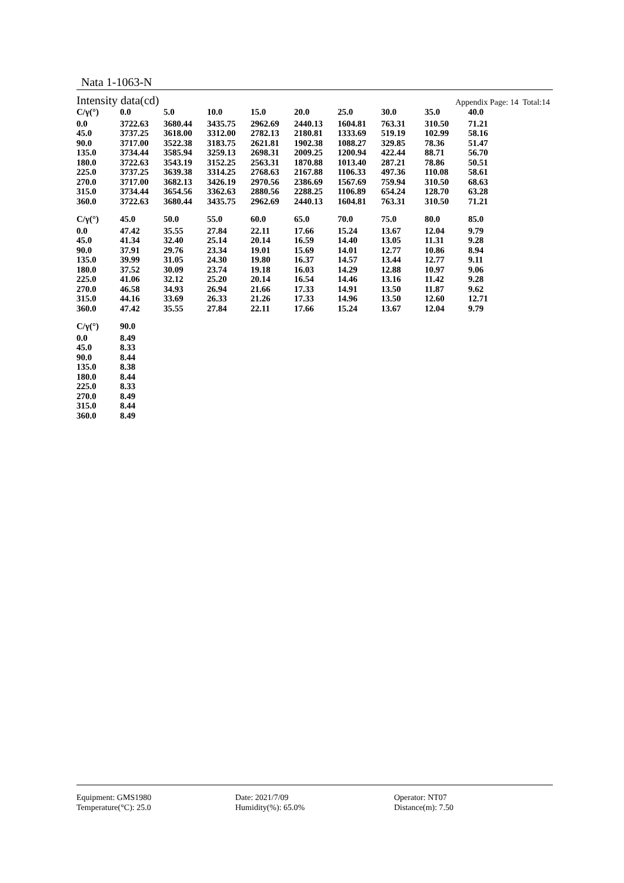Nata 1-1063-N
Intensity data(cd) Appendix Page: 14 Total:14
| C/γ(°) | 0.0 | 5.0 | 10.0 | 15.0 | 20.0 | 25.0 | 30.0 | 35.0 | 40.0 |
| --- | --- | --- | --- | --- | --- | --- | --- | --- | --- |
| 0.0 | 3722.63 | 3680.44 | 3435.75 | 2962.69 | 2440.13 | 1604.81 | 763.31 | 310.50 | 71.21 |
| 45.0 | 3737.25 | 3618.00 | 3312.00 | 2782.13 | 2180.81 | 1333.69 | 519.19 | 102.99 | 58.16 |
| 90.0 | 3717.00 | 3522.38 | 3183.75 | 2621.81 | 1902.38 | 1088.27 | 329.85 | 78.36 | 51.47 |
| 135.0 | 3734.44 | 3585.94 | 3259.13 | 2698.31 | 2009.25 | 1200.94 | 422.44 | 88.71 | 56.70 |
| 180.0 | 3722.63 | 3543.19 | 3152.25 | 2563.31 | 1870.88 | 1013.40 | 287.21 | 78.86 | 50.51 |
| 225.0 | 3737.25 | 3639.38 | 3314.25 | 2768.63 | 2167.88 | 1106.33 | 497.36 | 110.08 | 58.61 |
| 270.0 | 3717.00 | 3682.13 | 3426.19 | 2970.56 | 2386.69 | 1567.69 | 759.94 | 310.50 | 68.63 |
| 315.0 | 3734.44 | 3654.56 | 3362.63 | 2880.56 | 2288.25 | 1106.89 | 654.24 | 128.70 | 63.28 |
| 360.0 | 3722.63 | 3680.44 | 3435.75 | 2962.69 | 2440.13 | 1604.81 | 763.31 | 310.50 | 71.21 |
| C/γ(°) | 45.0 | 50.0 | 55.0 | 60.0 | 65.0 | 70.0 | 75.0 | 80.0 | 85.0 |
| --- | --- | --- | --- | --- | --- | --- | --- | --- | --- |
| 0.0 | 47.42 | 35.55 | 27.84 | 22.11 | 17.66 | 15.24 | 13.67 | 12.04 | 9.79 |
| 45.0 | 41.34 | 32.40 | 25.14 | 20.14 | 16.59 | 14.40 | 13.05 | 11.31 | 9.28 |
| 90.0 | 37.91 | 29.76 | 23.34 | 19.01 | 15.69 | 14.01 | 12.77 | 10.86 | 8.94 |
| 135.0 | 39.99 | 31.05 | 24.30 | 19.80 | 16.37 | 14.57 | 13.44 | 12.77 | 9.11 |
| 180.0 | 37.52 | 30.09 | 23.74 | 19.18 | 16.03 | 14.29 | 12.88 | 10.97 | 9.06 |
| 225.0 | 41.06 | 32.12 | 25.20 | 20.14 | 16.54 | 14.46 | 13.16 | 11.42 | 9.28 |
| 270.0 | 46.58 | 34.93 | 26.94 | 21.66 | 17.33 | 14.91 | 13.50 | 11.87 | 9.62 |
| 315.0 | 44.16 | 33.69 | 26.33 | 21.26 | 17.33 | 14.96 | 13.50 | 12.60 | 12.71 |
| 360.0 | 47.42 | 35.55 | 27.84 | 22.11 | 17.66 | 15.24 | 13.67 | 12.04 | 9.79 |
| C/γ(°) | 90.0 |
| --- | --- |
| 0.0 | 8.49 |
| 45.0 | 8.33 |
| 90.0 | 8.44 |
| 135.0 | 8.38 |
| 180.0 | 8.44 |
| 225.0 | 8.33 |
| 270.0 | 8.49 |
| 315.0 | 8.44 |
| 360.0 | 8.49 |
Equipment: GMS1980
Temperature(°C): 25.0
Date: 2021/7/09
Humidity(%): 65.0%
Operator: NT07
Distance(m): 7.50